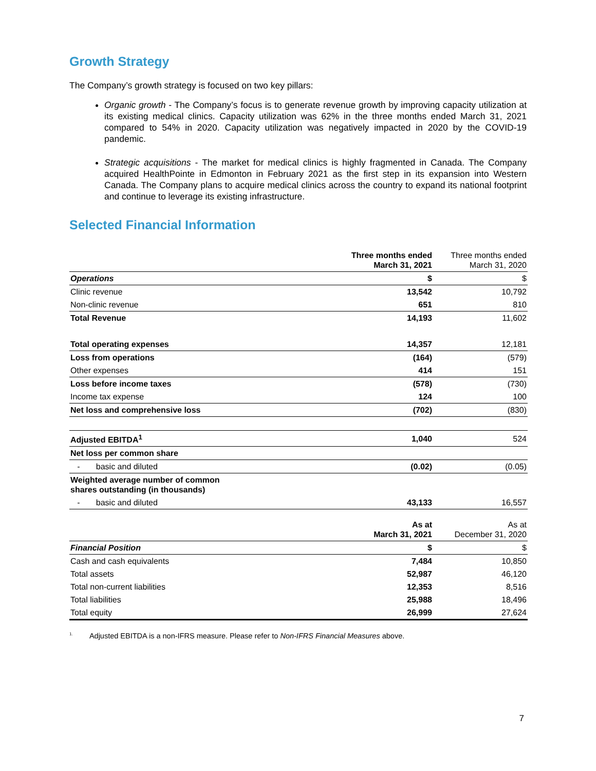Growth Strategy
The Company’s growth strategy is focused on two key pillars:
Organic growth - The Company’s focus is to generate revenue growth by improving capacity utilization at its existing medical clinics. Capacity utilization was 62% in the three months ended March 31, 2021 compared to 54% in 2020. Capacity utilization was negatively impacted in 2020 by the COVID-19 pandemic.
Strategic acquisitions - The market for medical clinics is highly fragmented in Canada. The Company acquired HealthPointe in Edmonton in February 2021 as the first step in its expansion into Western Canada. The Company plans to acquire medical clinics across the country to expand its national footprint and continue to leverage its existing infrastructure.
Selected Financial Information
| | Three months ended March 31, 2021 | Three months ended March 31, 2020 |
| Operations | $ | $ |
| Clinic revenue | 13,542 | 10,792 |
| Non-clinic revenue | 651 | 810 |
| Total Revenue | 14,193 | 11,602 |
| Total operating expenses | 14,357 | 12,181 |
| Loss from operations | (164) | (579) |
| Other expenses | 414 | 151 |
| Loss before income taxes | (578) | (730) |
| Income tax expense | 124 | 100 |
| Net loss and comprehensive loss | (702) | (830) |
| Adjusted EBITDA<sup>1</sup> | 1,040 | 524 |
| Net loss per common share | | |
| - basic and diluted | (0.02) | (0.05) |
| Weighted average number of common shares outstanding (in thousands) | | |
| - basic and diluted | 43,133 | 16,557 |
| | As at March 31, 2021 | As at December 31, 2020 |
| Financial Position | $ | $ |
| Cash and cash equivalents | 7,484 | 10,850 |
| Total assets | 52,987 | 46,120 |
| Total non-current liabilities | 12,353 | 8,516 |
| Total liabilities | 25,988 | 18,496 |
| Total equity | 26,999 | 27,624 |
<sup>1.</sup> Adjusted EBITDA is a non-IFRS measure. Please refer to Non-IFRS Financial Measures above.
7